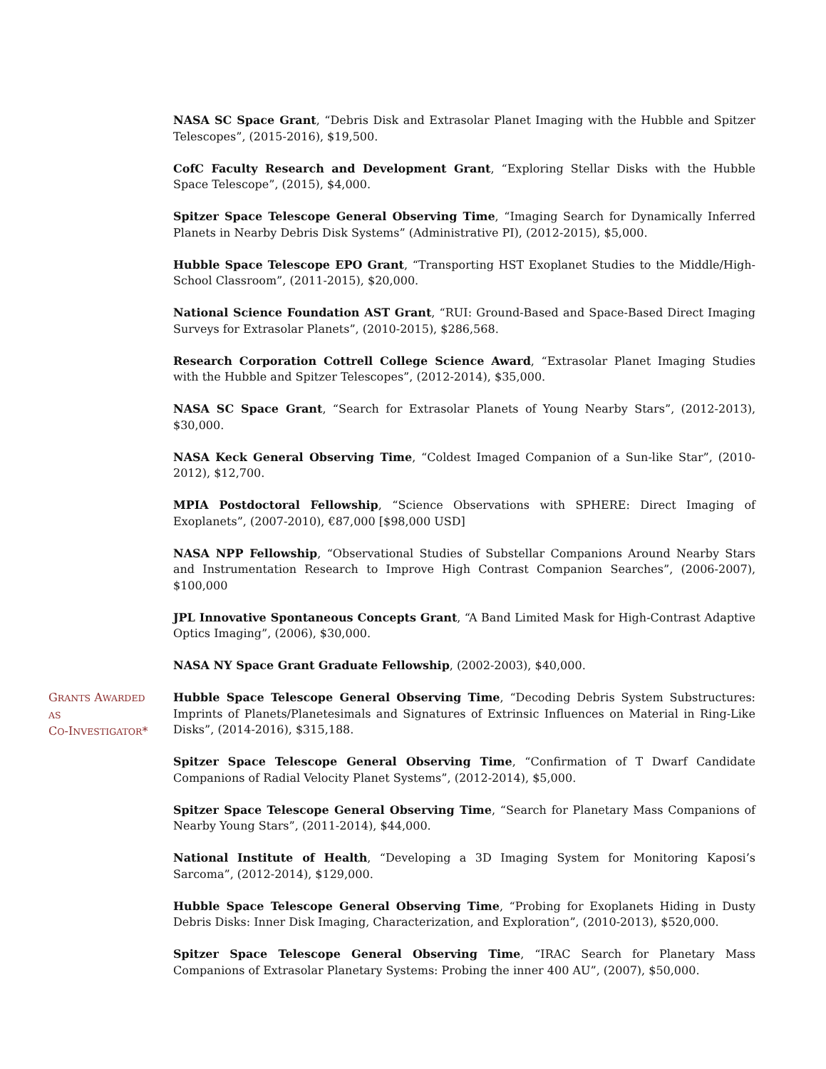NASA SC Space Grant, “Debris Disk and Extrasolar Planet Imaging with the Hubble and Spitzer Telescopes”, (2015-2016), $19,500.
CofC Faculty Research and Development Grant, “Exploring Stellar Disks with the Hubble Space Telescope”, (2015), $4,000.
Spitzer Space Telescope General Observing Time, “Imaging Search for Dynamically Inferred Planets in Nearby Debris Disk Systems” (Administrative PI), (2012-2015), $5,000.
Hubble Space Telescope EPO Grant, “Transporting HST Exoplanet Studies to the Middle/High-School Classroom”, (2011-2015), $20,000.
National Science Foundation AST Grant, “RUI: Ground-Based and Space-Based Direct Imaging Surveys for Extrasolar Planets”, (2010-2015), $286,568.
Research Corporation Cottrell College Science Award, “Extrasolar Planet Imaging Studies with the Hubble and Spitzer Telescopes”, (2012-2014), $35,000.
NASA SC Space Grant, “Search for Extrasolar Planets of Young Nearby Stars”, (2012-2013), $30,000.
NASA Keck General Observing Time, “Coldest Imaged Companion of a Sun-like Star”, (2010-2012), $12,700.
MPIA Postdoctoral Fellowship, “Science Observations with SPHERE: Direct Imaging of Exoplanets”, (2007-2010), €87,000 [$98,000 USD]
NASA NPP Fellowship, “Observational Studies of Substellar Companions Around Nearby Stars and Instrumentation Research to Improve High Contrast Companion Searches”, (2006-2007), $100,000
JPL Innovative Spontaneous Concepts Grant, “A Band Limited Mask for High-Contrast Adaptive Optics Imaging”, (2006), $30,000.
NASA NY Space Grant Graduate Fellowship, (2002-2003), $40,000.
GRANTS AWARDED
AS
CO-INVESTIGATOR*
Hubble Space Telescope General Observing Time, “Decoding Debris System Substructures: Imprints of Planets/Planetesimals and Signatures of Extrinsic Influences on Material in Ring-Like Disks”, (2014-2016), $315,188.
Spitzer Space Telescope General Observing Time, “Confirmation of T Dwarf Candidate Companions of Radial Velocity Planet Systems”, (2012-2014), $5,000.
Spitzer Space Telescope General Observing Time, “Search for Planetary Mass Companions of Nearby Young Stars”, (2011-2014), $44,000.
National Institute of Health, “Developing a 3D Imaging System for Monitoring Kaposi’s Sarcoma”, (2012-2014), $129,000.
Hubble Space Telescope General Observing Time, “Probing for Exoplanets Hiding in Dusty Debris Disks: Inner Disk Imaging, Characterization, and Exploration”, (2010-2013), $520,000.
Spitzer Space Telescope General Observing Time, “IRAC Search for Planetary Mass Companions of Extrasolar Planetary Systems: Probing the inner 400 AU”, (2007), $50,000.